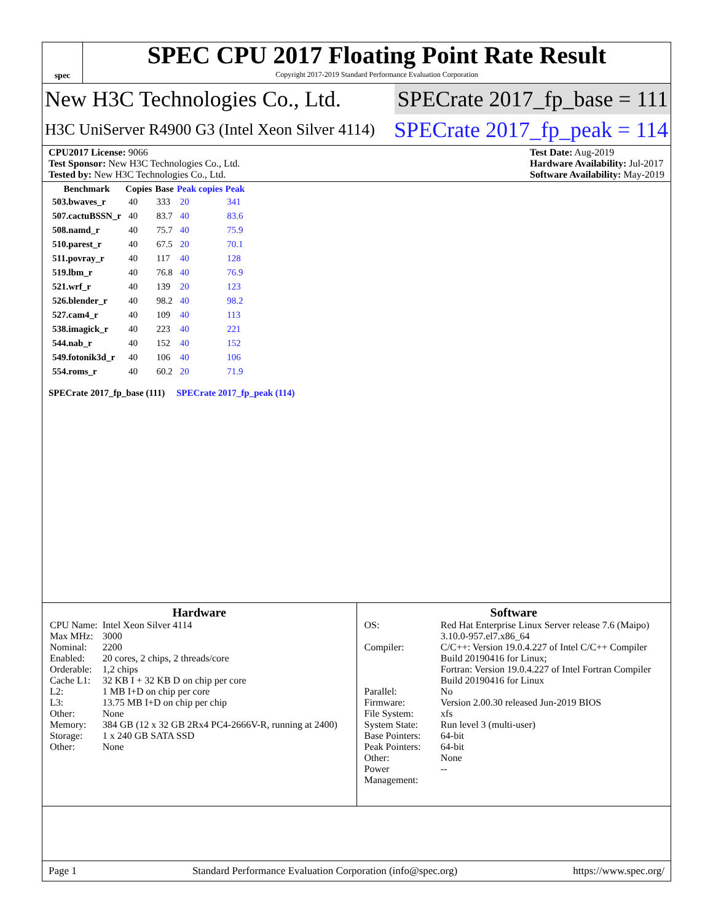spec
SPEC CPU 2017 Floating Point Rate Result
Copyright 2017-2019 Standard Performance Evaluation Corporation
New H3C Technologies Co., Ltd. SPECrate 2017_fp_base = 111
H3C UniServer R4900 G3 (Intel Xeon Silver 4114) SPECrate 2017_fp_peak = 114
CPU2017 License: 9066
Test Sponsor: New H3C Technologies Co., Ltd.
Tested by: New H3C Technologies Co., Ltd.
Test Date: Aug-2019
Hardware Availability: Jul-2017
Software Availability: May-2019
| Benchmark | Copies | Base | Peak copies | Peak |
| --- | --- | --- | --- | --- |
| 503.bwaves_r | 40 | 333 | 20 | 341 |
| 507.cactuBSSN_r | 40 | 83.7 | 40 | 83.6 |
| 508.namd_r | 40 | 75.7 | 40 | 75.9 |
| 510.parest_r | 40 | 67.5 | 20 | 70.1 |
| 511.povray_r | 40 | 117 | 40 | 128 |
| 519.lbm_r | 40 | 76.8 | 40 | 76.9 |
| 521.wrf_r | 40 | 139 | 20 | 123 |
| 526.blender_r | 40 | 98.2 | 40 | 98.2 |
| 527.cam4_r | 40 | 109 | 40 | 113 |
| 538.imagick_r | 40 | 223 | 40 | 221 |
| 544.nab_r | 40 | 152 | 40 | 152 |
| 549.fotonik3d_r | 40 | 106 | 40 | 106 |
| 554.roms_r | 40 | 60.2 | 20 | 71.9 |
SPECrate 2017_fp_base (111) SPECrate 2017_fp_peak (114)
Hardware
| CPU Name: | Intel Xeon Silver 4114 |
| Max MHz: | 3000 |
| Nominal: | 2200 |
| Enabled: | 20 cores, 2 chips, 2 threads/core |
| Orderable: | 1,2 chips |
| Cache L1: | 32 KB I + 32 KB D on chip per core |
| L2: | 1 MB I+D on chip per core |
| L3: | 13.75 MB I+D on chip per chip |
| Other: | None |
| Memory: | 384 GB (12 x 32 GB 2Rx4 PC4-2666V-R, running at 2400) |
| Storage: | 1 x 240 GB SATA SSD |
| Other: | None |
Software
| OS: | Red Hat Enterprise Linux Server release 7.6 (Maipo) 3.10.0-957.el7.x86_64 |
| Compiler: | C/C++: Version 19.0.4.227 of Intel C/C++ Compiler Build 20190416 for Linux; Fortran: Version 19.0.4.227 of Intel Fortran Compiler Build 20190416 for Linux |
| Parallel: | No |
| Firmware: | Version 2.00.30 released Jun-2019 BIOS |
| File System: | xfs |
| System State: | Run level 3 (multi-user) |
| Base Pointers: | 64-bit |
| Peak Pointers: | 64-bit |
| Other: | None |
| Power Management: | -- |
Page 1 Standard Performance Evaluation Corporation (info@spec.org) https://www.spec.org/